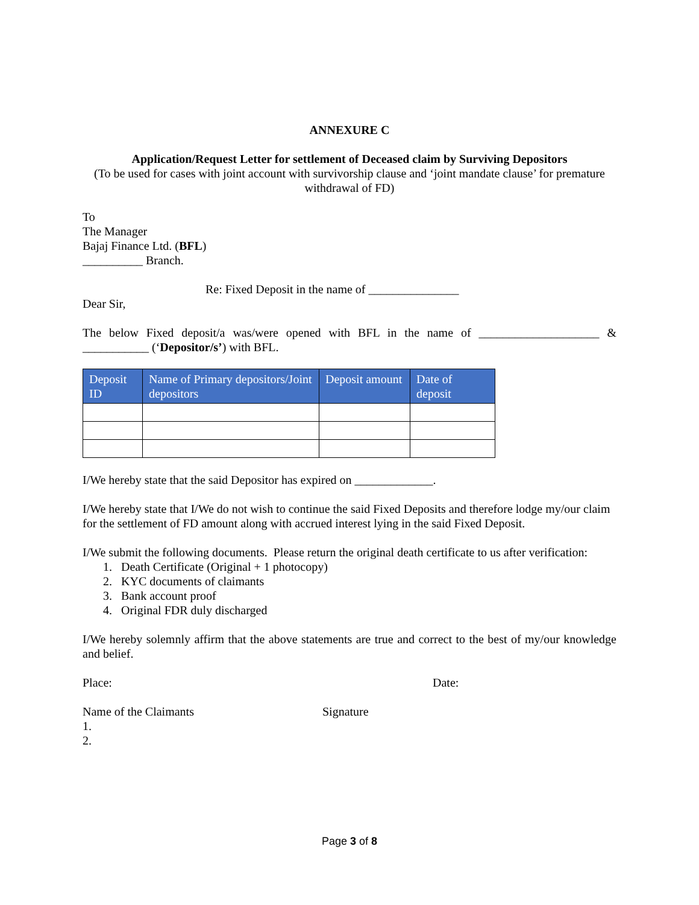ANNEXURE C
Application/Request Letter for settlement of Deceased claim by Surviving Depositors
(To be used for cases with joint account with survivorship clause and ‘joint mandate clause’ for premature withdrawal of FD)
To
The Manager
Bajaj Finance Ltd. (BFL)
__________ Branch.
Re: Fixed Deposit in the name of _______________
Dear Sir,
The below Fixed deposit/a was/were opened with BFL in the name of ____________________ & ___________ (‘Depositor/s’) with BFL.
| Deposit ID | Name of Primary depositors/Joint depositors | Deposit amount | Date of deposit |
| --- | --- | --- | --- |
I/We hereby state that the said Depositor has expired on _____________.
I/We hereby state that I/We do not wish to continue the said Fixed Deposits and therefore lodge my/our claim for the settlement of FD amount along with accrued interest lying in the said Fixed Deposit.
I/We submit the following documents. Please return the original death certificate to us after verification:
1. Death Certificate (Original + 1 photocopy)
2. KYC documents of claimants
3. Bank account proof
4. Original FDR duly discharged
I/We hereby solemnly affirm that the above statements are true and correct to the best of my/our knowledge and belief.
Place: Date:
Name of the Claimants Signature
1.
2.
Page 3 of 8